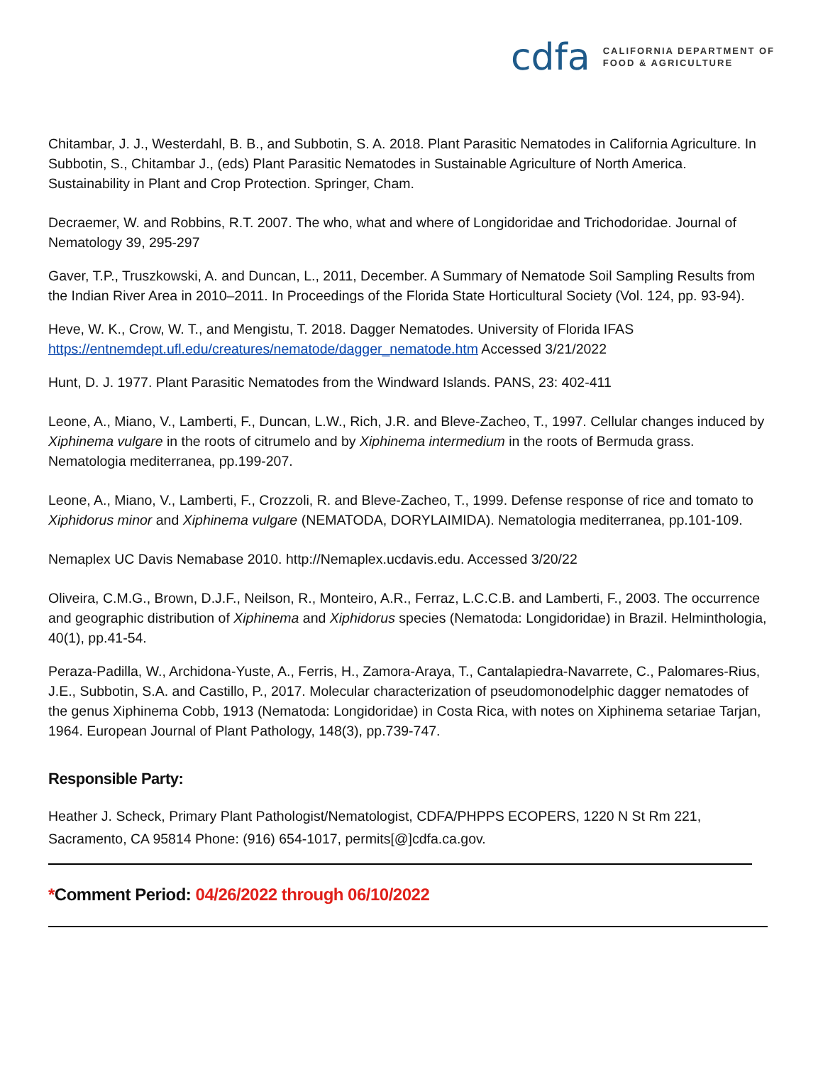cdfa
CALIFORNIA DEPARTMENT OF
FOOD & AGRICULTURE
Chitambar, J. J., Westerdahl, B. B., and Subbotin, S. A. 2018. Plant Parasitic Nematodes in California Agriculture. In Subbotin, S., Chitambar J., (eds) Plant Parasitic Nematodes in Sustainable Agriculture of North America. Sustainability in Plant and Crop Protection. Springer, Cham.
Decraemer, W. and Robbins, R.T. 2007. The who, what and where of Longidoridae and Trichodoridae. Journal of Nematology 39, 295-297
Gaver, T.P., Truszkowski, A. and Duncan, L., 2011, December. A Summary of Nematode Soil Sampling Results from the Indian River Area in 2010–2011. In Proceedings of the Florida State Horticultural Society (Vol. 124, pp. 93-94).
Heve, W. K., Crow, W. T., and Mengistu, T. 2018. Dagger Nematodes. University of Florida IFAS https://entnemdept.ufl.edu/creatures/nematode/dagger_nematode.htm Accessed 3/21/2022
Hunt, D. J. 1977. Plant Parasitic Nematodes from the Windward Islands. PANS, 23: 402-411
Leone, A., Miano, V., Lamberti, F., Duncan, L.W., Rich, J.R. and Bleve-Zacheo, T., 1997. Cellular changes induced by Xiphinema vulgare in the roots of citrumelo and by Xiphinema intermedium in the roots of Bermuda grass. Nematologia mediterranea, pp.199-207.
Leone, A., Miano, V., Lamberti, F., Crozzoli, R. and Bleve-Zacheo, T., 1999. Defense response of rice and tomato to Xiphidorus minor and Xiphinema vulgare (NEMATODA, DORYLAIMIDA). Nematologia mediterranea, pp.101-109.
Nemaplex UC Davis Nemabase 2010. http://Nemaplex.ucdavis.edu. Accessed 3/20/22
Oliveira, C.M.G., Brown, D.J.F., Neilson, R., Monteiro, A.R., Ferraz, L.C.C.B. and Lamberti, F., 2003. The occurrence and geographic distribution of Xiphinema and Xiphidorus species (Nematoda: Longidoridae) in Brazil. Helminthologia, 40(1), pp.41-54.
Peraza-Padilla, W., Archidona-Yuste, A., Ferris, H., Zamora-Araya, T., Cantalapiedra-Navarrete, C., Palomares-Rius, J.E., Subbotin, S.A. and Castillo, P., 2017. Molecular characterization of pseudomonodelphic dagger nematodes of the genus Xiphinema Cobb, 1913 (Nematoda: Longidoridae) in Costa Rica, with notes on Xiphinema setariae Tarjan, 1964. European Journal of Plant Pathology, 148(3), pp.739-747.
Responsible Party:
Heather J. Scheck, Primary Plant Pathologist/Nematologist, CDFA/PHPPS ECOPERS, 1220 N St Rm 221, Sacramento, CA 95814 Phone: (916) 654-1017, permits[@]cdfa.ca.gov.
*Comment Period: 04/26/2022 through 06/10/2022